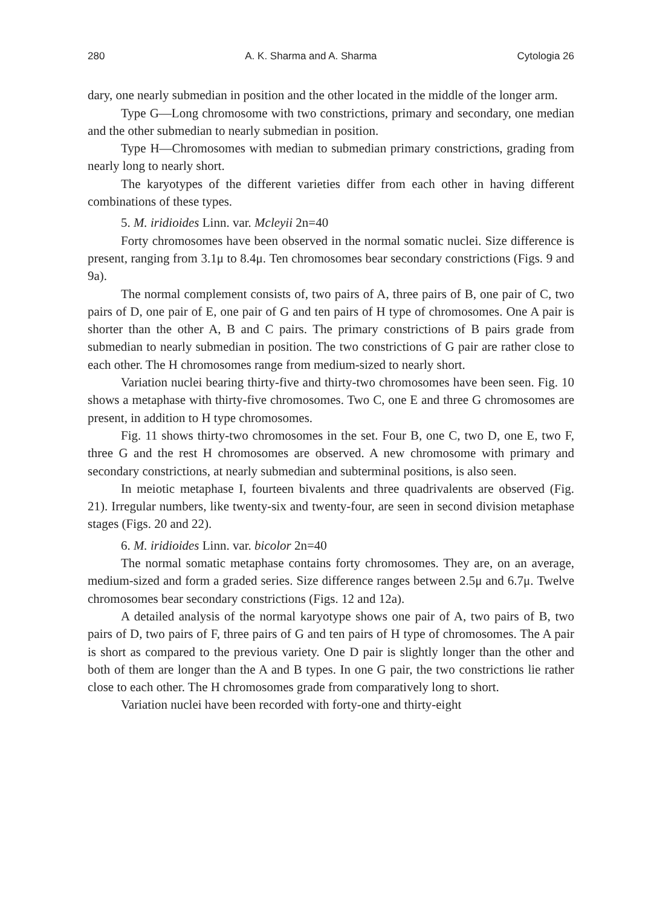280 A. K. Sharma and A. Sharma Cytologia 26
dary, one nearly submedian in position and the other located in the middle of the longer arm.
Type G—Long chromosome with two constrictions, primary and secondary, one median and the other submedian to nearly submedian in position.
Type H—Chromosomes with median to submedian primary constrictions, grading from nearly long to nearly short.
The karyotypes of the different varieties differ from each other in having different combinations of these types.
5. M. iridioides Linn. var. Mcleyii 2n=40
Forty chromosomes have been observed in the normal somatic nuclei. Size difference is present, ranging from 3.1μ to 8.4μ. Ten chromosomes bear secondary constrictions (Figs. 9 and 9a).
The normal complement consists of, two pairs of A, three pairs of B, one pair of C, two pairs of D, one pair of E, one pair of G and ten pairs of H type of chromosomes. One A pair is shorter than the other A, B and C pairs. The primary constrictions of B pairs grade from submedian to nearly submedian in position. The two constrictions of G pair are rather close to each other. The H chromosomes range from medium-sized to nearly short.
Variation nuclei bearing thirty-five and thirty-two chromosomes have been seen. Fig. 10 shows a metaphase with thirty-five chromosomes. Two C, one E and three G chromosomes are present, in addition to H type chromosomes.
Fig. 11 shows thirty-two chromosomes in the set. Four B, one C, two D, one E, two F, three G and the rest H chromosomes are observed. A new chromosome with primary and secondary constrictions, at nearly submedian and subterminal positions, is also seen.
In meiotic metaphase I, fourteen bivalents and three quadrivalents are observed (Fig. 21). Irregular numbers, like twenty-six and twenty-four, are seen in second division metaphase stages (Figs. 20 and 22).
6. M. iridioides Linn. var. bicolor 2n=40
The normal somatic metaphase contains forty chromosomes. They are, on an average, medium-sized and form a graded series. Size difference ranges between 2.5μ and 6.7μ. Twelve chromosomes bear secondary constrictions (Figs. 12 and 12a).
A detailed analysis of the normal karyotype shows one pair of A, two pairs of B, two pairs of D, two pairs of F, three pairs of G and ten pairs of H type of chromosomes. The A pair is short as compared to the previous variety. One D pair is slightly longer than the other and both of them are longer than the A and B types. In one G pair, the two constrictions lie rather close to each other. The H chromosomes grade from comparatively long to short.
Variation nuclei have been recorded with forty-one and thirty-eight